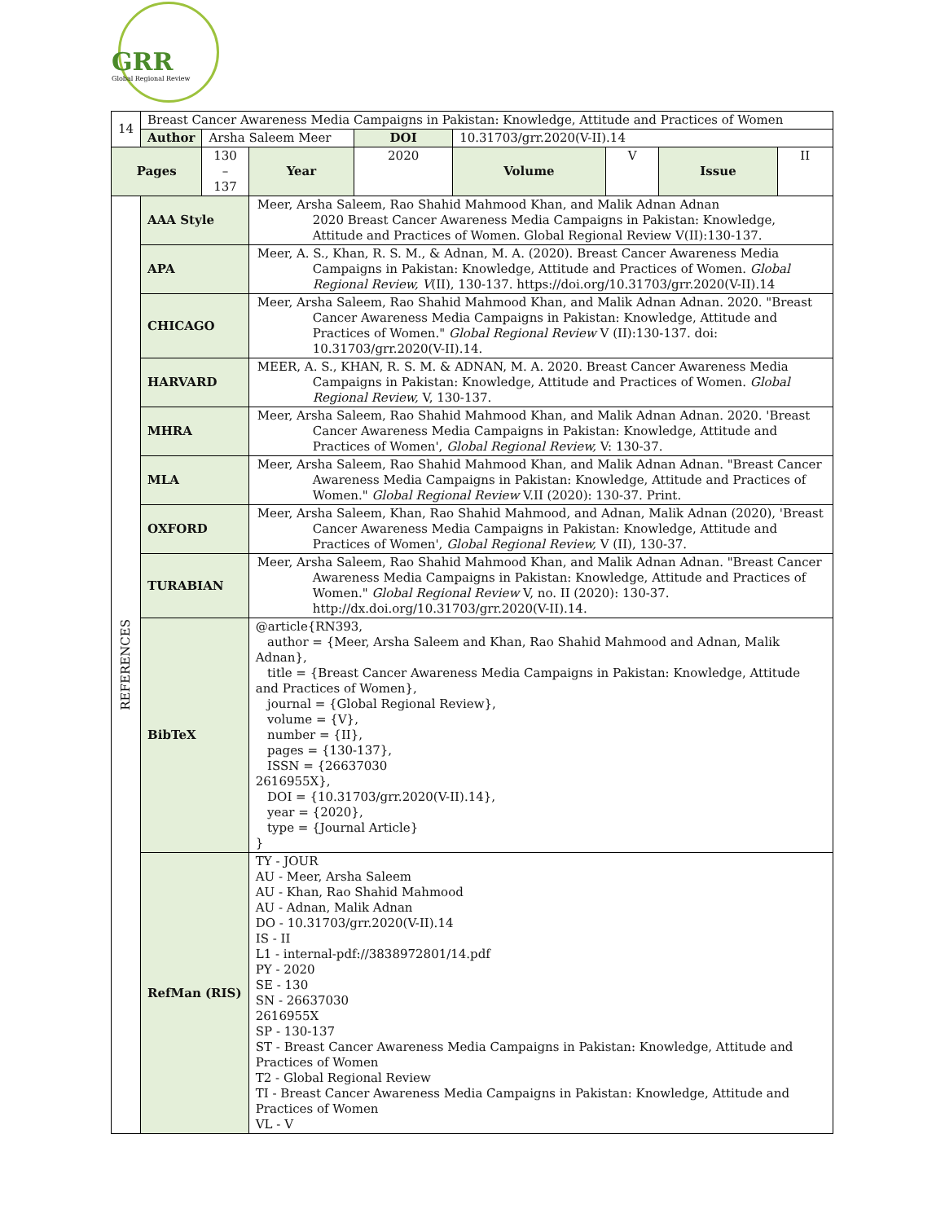GRR
Global Regional Review
| 14 | Breast Cancer Awareness Media Campaigns in Pakistan: Knowledge, Attitude and Practices of Women | | | | | | | |
| | Author | Arsha Saleem Meer | | DOI | 10.31703/grr.2020(V-II).14 | | | |
| Pages | | 130 – 137 | Year | 2020 | Volume | V | Issue | II |
| REFERENCES | AAA Style | | Meer, Arsha Saleem, Rao Shahid Mahmood Khan, and Malik Adnan Adnan 2020 Breast Cancer Awareness Media Campaigns in Pakistan: Knowledge, Attitude and Practices of Women. Global Regional Review V(II):130-137. | | | | | |
| | APA | | Meer, A. S., Khan, R. S. M., & Adnan, M. A. (2020). Breast Cancer Awareness Media Campaigns in Pakistan: Knowledge, Attitude and Practices of Women. Global Regional Review, V (II), 130-137. https://doi.org/10.31703/grr.2020(V-II).14 | | | | | |
| | CHICAGO | | Meer, Arsha Saleem, Rao Shahid Mahmood Khan, and Malik Adnan Adnan. 2020. "Breast Cancer Awareness Media Campaigns in Pakistan: Knowledge, Attitude and Practices of Women." Global Regional Review V (II):130-137. doi: 10.31703/grr.2020(V-II).14. | | | | | |
| | HARVARD | | MEER, A. S., KHAN, R. S. M. & ADNAN, M. A. 2020. Breast Cancer Awareness Media Campaigns in Pakistan: Knowledge, Attitude and Practices of Women. Global Regional Review, V, 130-137. | | | | | |
| | MHRA | | Meer, Arsha Saleem, Rao Shahid Mahmood Khan, and Malik Adnan Adnan. 2020. 'Breast Cancer Awareness Media Campaigns in Pakistan: Knowledge, Attitude and Practices of Women', Global Regional Review, V: 130-37. | | | | | |
| | MLA | | Meer, Arsha Saleem, Rao Shahid Mahmood Khan, and Malik Adnan Adnan. "Breast Cancer Awareness Media Campaigns in Pakistan: Knowledge, Attitude and Practices of Women." Global Regional Review V.II (2020): 130-37. Print. | | | | | |
| | OXFORD | | Meer, Arsha Saleem, Khan, Rao Shahid Mahmood, and Adnan, Malik Adnan (2020), 'Breast Cancer Awareness Media Campaigns in Pakistan: Knowledge, Attitude and Practices of Women', Global Regional Review, V (II), 130-37. | | | | | |
| | TURABIAN | | Meer, Arsha Saleem, Rao Shahid Mahmood Khan, and Malik Adnan Adnan. "Breast Cancer Awareness Media Campaigns in Pakistan: Knowledge, Attitude and Practices of Women." Global Regional Review V, no. II (2020): 130-37. http://dx.doi.org/10.31703/grr.2020(V-II).14. | | | | | |
| | BibTeX | | @article{RN393, author = {Meer, Arsha Saleem and Khan, Rao Shahid Mahmood and Adnan, Malik Adnan}, title = {Breast Cancer Awareness Media Campaigns in Pakistan: Knowledge, Attitude and Practices of Women}, journal = {Global Regional Review}, volume = {V}, number = {II}, pages = {130-137}, ISSN = {26637030 2616955X}, DOI = {10.31703/grr.2020(V-II).14}, year = {2020}, type = {Journal Article} } | | | | | |
| | RefMan (RIS) | | TY - JOUR AU - Meer, Arsha Saleem AU - Khan, Rao Shahid Mahmood AU - Adnan, Malik Adnan DO - 10.31703/grr.2020(V-II).14 IS - II L1 - internal-pdf://3838972801/14.pdf PY - 2020 SE - 130 SN - 26637030 2616955X SP - 130-137 ST - Breast Cancer Awareness Media Campaigns in Pakistan: Knowledge, Attitude and Practices of Women T2 - Global Regional Review TI - Breast Cancer Awareness Media Campaigns in Pakistan: Knowledge, Attitude and Practices of Women VL - V | | | | | |